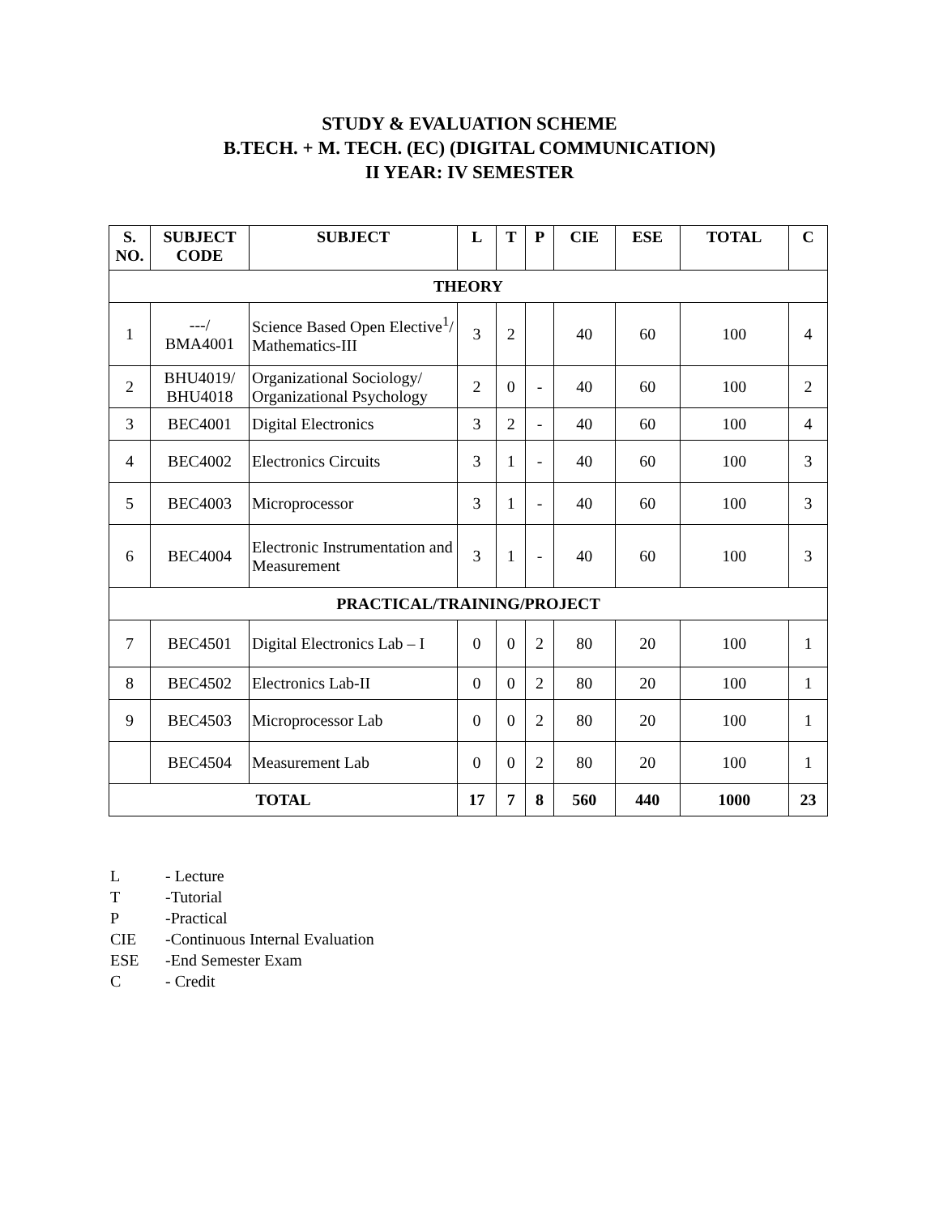STUDY & EVALUATION SCHEME
B.TECH. + M. TECH. (EC) (DIGITAL COMMUNICATION)
II YEAR: IV SEMESTER
| S. NO. | SUBJECT CODE | SUBJECT | L | T | P | CIE | ESE | TOTAL | C |
| --- | --- | --- | --- | --- | --- | --- | --- | --- | --- |
| THEORY | | | | | | | | | |
| 1 | ---/ BMA4001 | Science Based Open Elective<sup>1</sup>/ Mathematics-III | 3 | 2 | | 40 | 60 | 100 | 4 |
| 2 | BHU4019/ BHU4018 | Organizational Sociology/ Organizational Psychology | 2 | 0 | - | 40 | 60 | 100 | 2 |
| 3 | BEC4001 | Digital Electronics | 3 | 2 | - | 40 | 60 | 100 | 4 |
| 4 | BEC4002 | Electronics Circuits | 3 | 1 | - | 40 | 60 | 100 | 3 |
| 5 | BEC4003 | Microprocessor | 3 | 1 | - | 40 | 60 | 100 | 3 |
| 6 | BEC4004 | Electronic Instrumentation and Measurement | 3 | 1 | - | 40 | 60 | 100 | 3 |
| PRACTICAL/TRAINING/PROJECT | | | | | | | | | |
| 7 | BEC4501 | Digital Electronics Lab – I | 0 | 0 | 2 | 80 | 20 | 100 | 1 |
| 8 | BEC4502 | Electronics Lab-II | 0 | 0 | 2 | 80 | 20 | 100 | 1 |
| 9 | BEC4503 | Microprocessor Lab | 0 | 0 | 2 | 80 | 20 | 100 | 1 |
| | BEC4504 | Measurement Lab | 0 | 0 | 2 | 80 | 20 | 100 | 1 |
| TOTAL | | | 17 | 7 | 8 | 560 | 440 | 1000 | 23 |
L - Lecture
T -Tutorial
P -Practical
CIE -Continuous Internal Evaluation
ESE -End Semester Exam
C - Credit